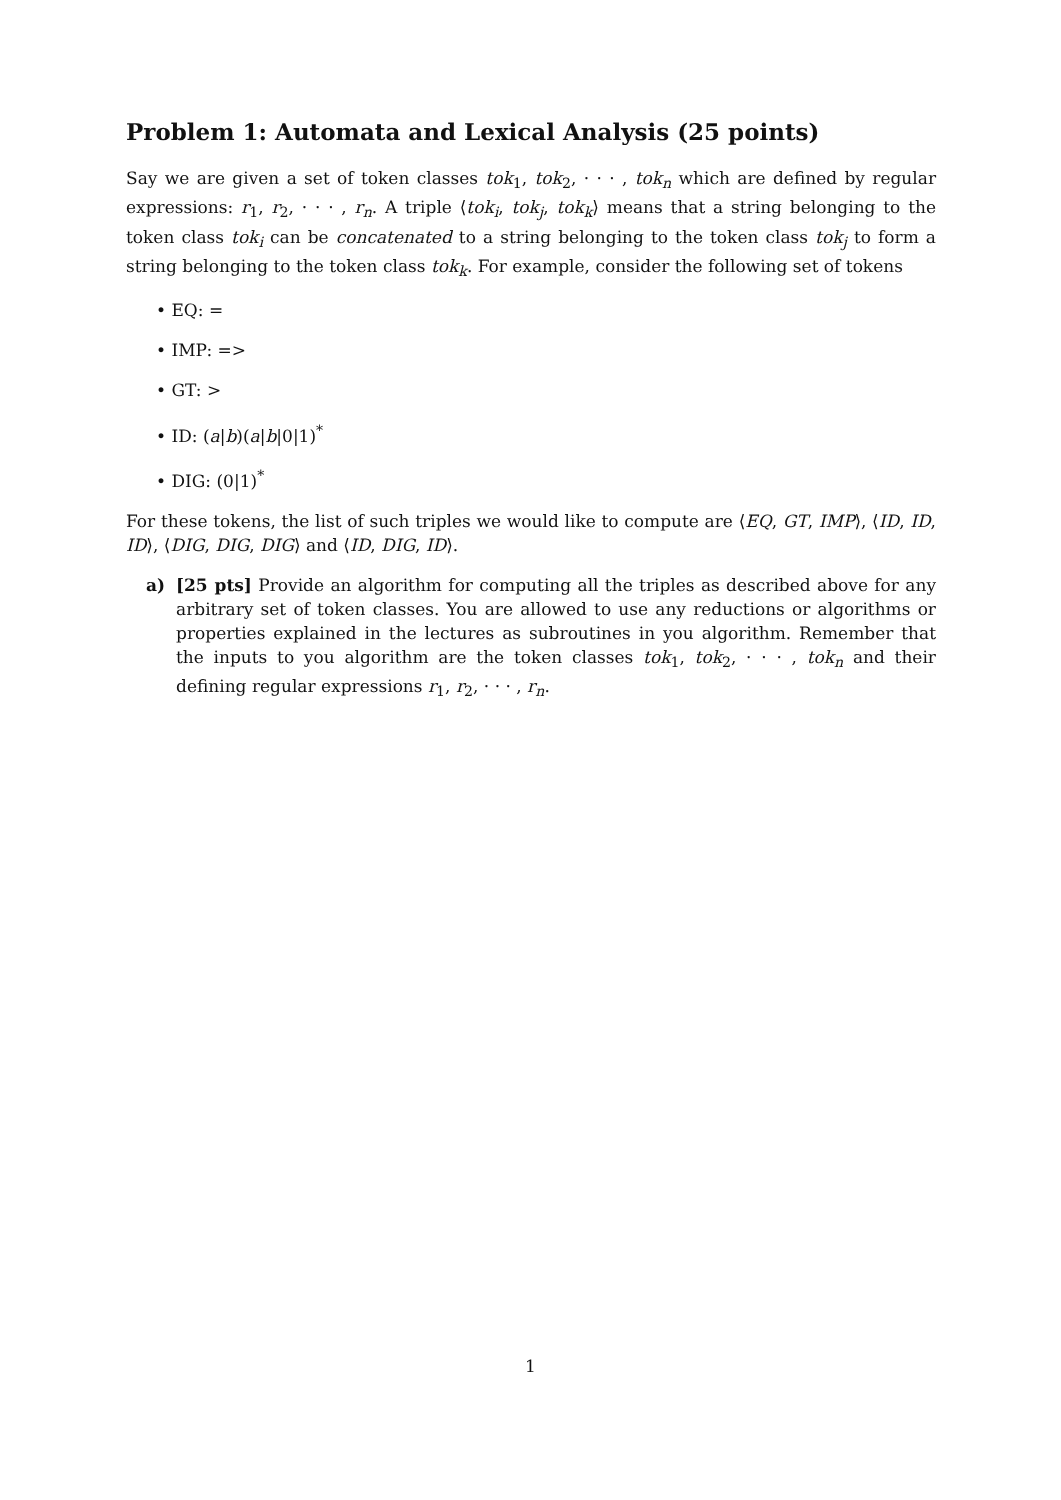Problem 1: Automata and Lexical Analysis (25 points)
Say we are given a set of token classes tok<sub>1</sub>, tok<sub>2</sub>, · · · , tok<sub>n</sub> which are defined by regular expressions: r<sub>1</sub>, r<sub>2</sub>, · · · , r<sub>n</sub>. A triple ⟨tok<sub>i</sub>, tok<sub>j</sub>, tok<sub>k</sub>⟩ means that a string belonging to the token class tok<sub>i</sub> can be concatenated to a string belonging to the token class tok<sub>j</sub> to form a string belonging to the token class tok<sub>k</sub>. For example, consider the following set of tokens
• EQ: =
• IMP: =>
• GT: >
• ID: (a|b)(a|b|0|1)<sup>*</sup>
• DIG: (0|1)<sup>*</sup>
For these tokens, the list of such triples we would like to compute are ⟨EQ, GT, IMP⟩, ⟨ID, ID, ID⟩, ⟨DIG, DIG, DIG⟩ and ⟨ID, DIG, ID⟩.
a) [25 pts] Provide an algorithm for computing all the triples as described above for any arbitrary set of token classes. You are allowed to use any reductions or algorithms or properties explained in the lectures as subroutines in you algorithm. Remember that the inputs to you algorithm are the token classes tok<sub>1</sub>, tok<sub>2</sub>, · · · , tok<sub>n</sub> and their defining regular expressions r<sub>1</sub>, r<sub>2</sub>, · · · , r<sub>n</sub>.
1